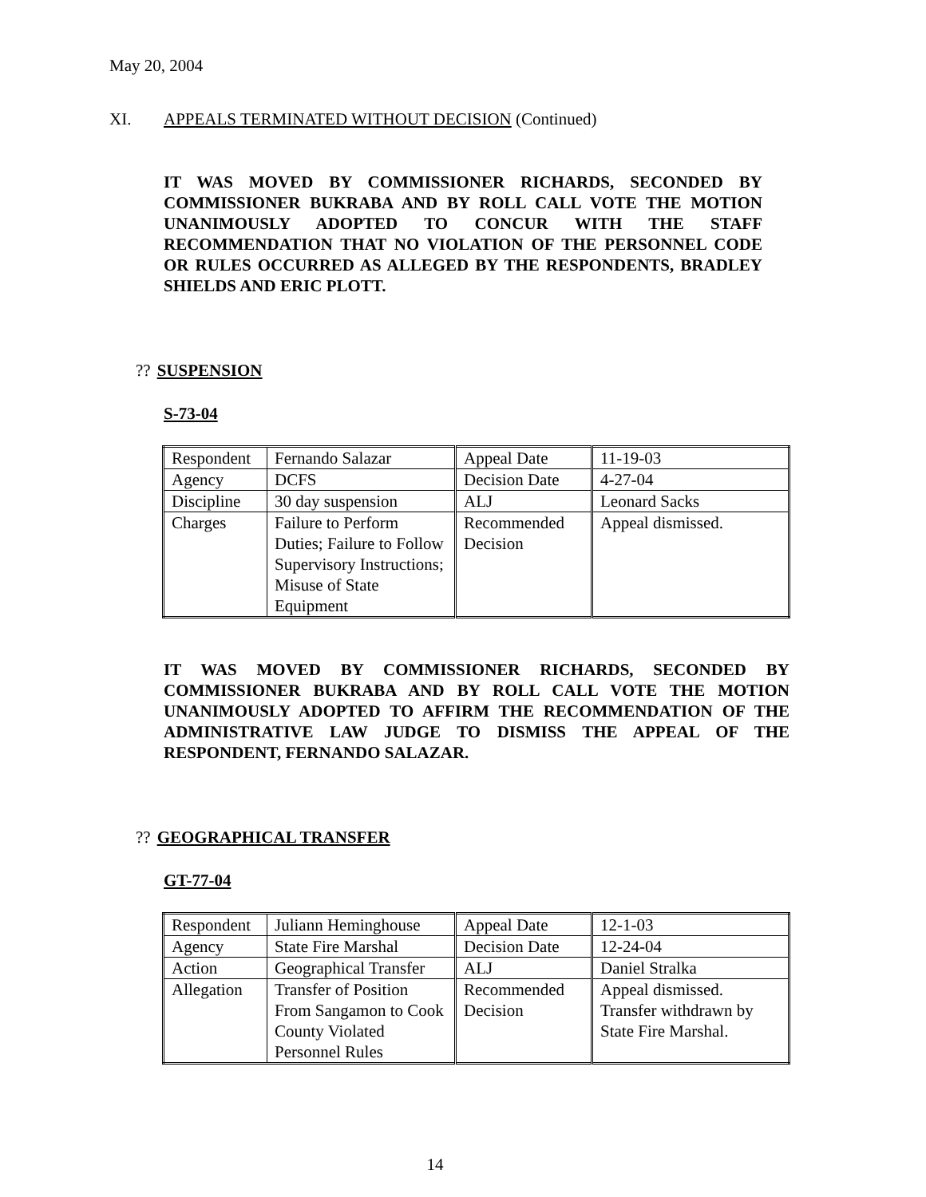May 20, 2004
XI. APPEALS TERMINATED WITHOUT DECISION (Continued)
IT WAS MOVED BY COMMISSIONER RICHARDS, SECONDED BY COMMISSIONER BUKRABA AND BY ROLL CALL VOTE THE MOTION UNANIMOUSLY ADOPTED TO CONCUR WITH THE STAFF RECOMMENDATION THAT NO VIOLATION OF THE PERSONNEL CODE OR RULES OCCURRED AS ALLEGED BY THE RESPONDENTS, BRADLEY SHIELDS AND ERIC PLOTT.
?? SUSPENSION
S-73-04
| Respondent | Fernando Salazar | Appeal Date | 11-19-03 |
| Agency | DCFS | Decision Date | 4-27-04 |
| Discipline | 30 day suspension | ALJ | Leonard Sacks |
| Charges | Failure to Perform Duties; Failure to Follow Supervisory Instructions; Misuse of State Equipment | Recommended Decision | Appeal dismissed. |
IT WAS MOVED BY COMMISSIONER RICHARDS, SECONDED BY COMMISSIONER BUKRABA AND BY ROLL CALL VOTE THE MOTION UNANIMOUSLY ADOPTED TO AFFIRM THE RECOMMENDATION OF THE ADMINISTRATIVE LAW JUDGE TO DISMISS THE APPEAL OF THE RESPONDENT, FERNANDO SALAZAR.
?? GEOGRAPHICAL TRANSFER
GT-77-04
| Respondent | Juliann Heminghouse | Appeal Date | 12-1-03 |
| Agency | State Fire Marshal | Decision Date | 12-24-04 |
| Action | Geographical Transfer | ALJ | Daniel Stralka |
| Allegation | Transfer of Position From Sangamon to Cook County Violated Personnel Rules | Recommended Decision | Appeal dismissed. Transfer withdrawn by State Fire Marshal. |
14